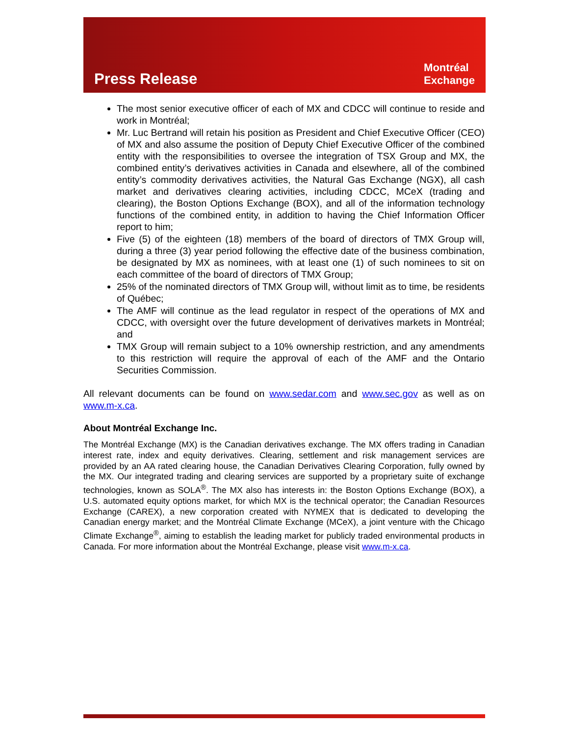Press Release
Montréal
Exchange
The most senior executive officer of each of MX and CDCC will continue to reside and work in Montréal;
Mr. Luc Bertrand will retain his position as President and Chief Executive Officer (CEO) of MX and also assume the position of Deputy Chief Executive Officer of the combined entity with the responsibilities to oversee the integration of TSX Group and MX, the combined entity’s derivatives activities in Canada and elsewhere, all of the combined entity’s commodity derivatives activities, the Natural Gas Exchange (NGX), all cash market and derivatives clearing activities, including CDCC, MCeX (trading and clearing), the Boston Options Exchange (BOX), and all of the information technology functions of the combined entity, in addition to having the Chief Information Officer report to him;
Five (5) of the eighteen (18) members of the board of directors of TMX Group will, during a three (3) year period following the effective date of the business combination, be designated by MX as nominees, with at least one (1) of such nominees to sit on each committee of the board of directors of TMX Group;
25% of the nominated directors of TMX Group will, without limit as to time, be residents of Québec;
The AMF will continue as the lead regulator in respect of the operations of MX and CDCC, with oversight over the future development of derivatives markets in Montréal; and
TMX Group will remain subject to a 10% ownership restriction, and any amendments to this restriction will require the approval of each of the AMF and the Ontario Securities Commission.
All relevant documents can be found on www.sedar.com and www.sec.gov as well as on www.m-x.ca.
About Montréal Exchange Inc.
The Montréal Exchange (MX) is the Canadian derivatives exchange. The MX offers trading in Canadian interest rate, index and equity derivatives. Clearing, settlement and risk management services are provided by an AA rated clearing house, the Canadian Derivatives Clearing Corporation, fully owned by the MX. Our integrated trading and clearing services are supported by a proprietary suite of exchange technologies, known as SOLA<sup>®</sup>. The MX also has interests in: the Boston Options Exchange (BOX), a U.S. automated equity options market, for which MX is the technical operator; the Canadian Resources Exchange (CAREX), a new corporation created with NYMEX that is dedicated to developing the Canadian energy market; and the Montréal Climate Exchange (MCeX), a joint venture with the Chicago Climate Exchange<sup>®</sup>, aiming to establish the leading market for publicly traded environmental products in Canada. For more information about the Montréal Exchange, please visit www.m-x.ca.